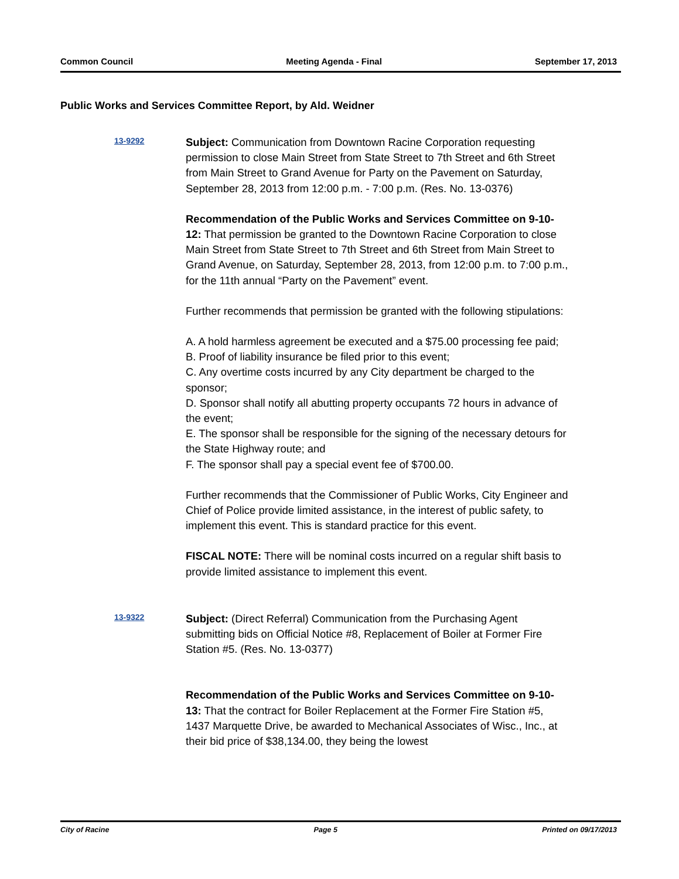Common Council Meeting Agenda - Final September 17, 2013
Public Works and Services Committee Report, by Ald. Weidner
13-9292
Subject: Communication from Downtown Racine Corporation requesting permission to close Main Street from State Street to 7th Street and 6th Street from Main Street to Grand Avenue for Party on the Pavement on Saturday, September 28, 2013 from 12:00 p.m. - 7:00 p.m. (Res. No. 13-0376)
Recommendation of the Public Works and Services Committee on 9-10-12: That permission be granted to the Downtown Racine Corporation to close Main Street from State Street to 7th Street and 6th Street from Main Street to Grand Avenue, on Saturday, September 28, 2013, from 12:00 p.m. to 7:00 p.m., for the 11th annual “Party on the Pavement” event.
Further recommends that permission be granted with the following stipulations:
A. A hold harmless agreement be executed and a $75.00 processing fee paid;
B. Proof of liability insurance be filed prior to this event;
C. Any overtime costs incurred by any City department be charged to the sponsor;
D. Sponsor shall notify all abutting property occupants 72 hours in advance of the event;
E. The sponsor shall be responsible for the signing of the necessary detours for the State Highway route; and
F. The sponsor shall pay a special event fee of $700.00.
Further recommends that the Commissioner of Public Works, City Engineer and Chief of Police provide limited assistance, in the interest of public safety, to implement this event. This is standard practice for this event.
FISCAL NOTE: There will be nominal costs incurred on a regular shift basis to provide limited assistance to implement this event.
13-9322
Subject: (Direct Referral) Communication from the Purchasing Agent submitting bids on Official Notice #8, Replacement of Boiler at Former Fire Station #5. (Res. No. 13-0377)
Recommendation of the Public Works and Services Committee on 9-10-13: That the contract for Boiler Replacement at the Former Fire Station #5, 1437 Marquette Drive, be awarded to Mechanical Associates of Wisc., Inc., at their bid price of $38,134.00, they being the lowest
City of Racine Page 5 Printed on 09/17/2013